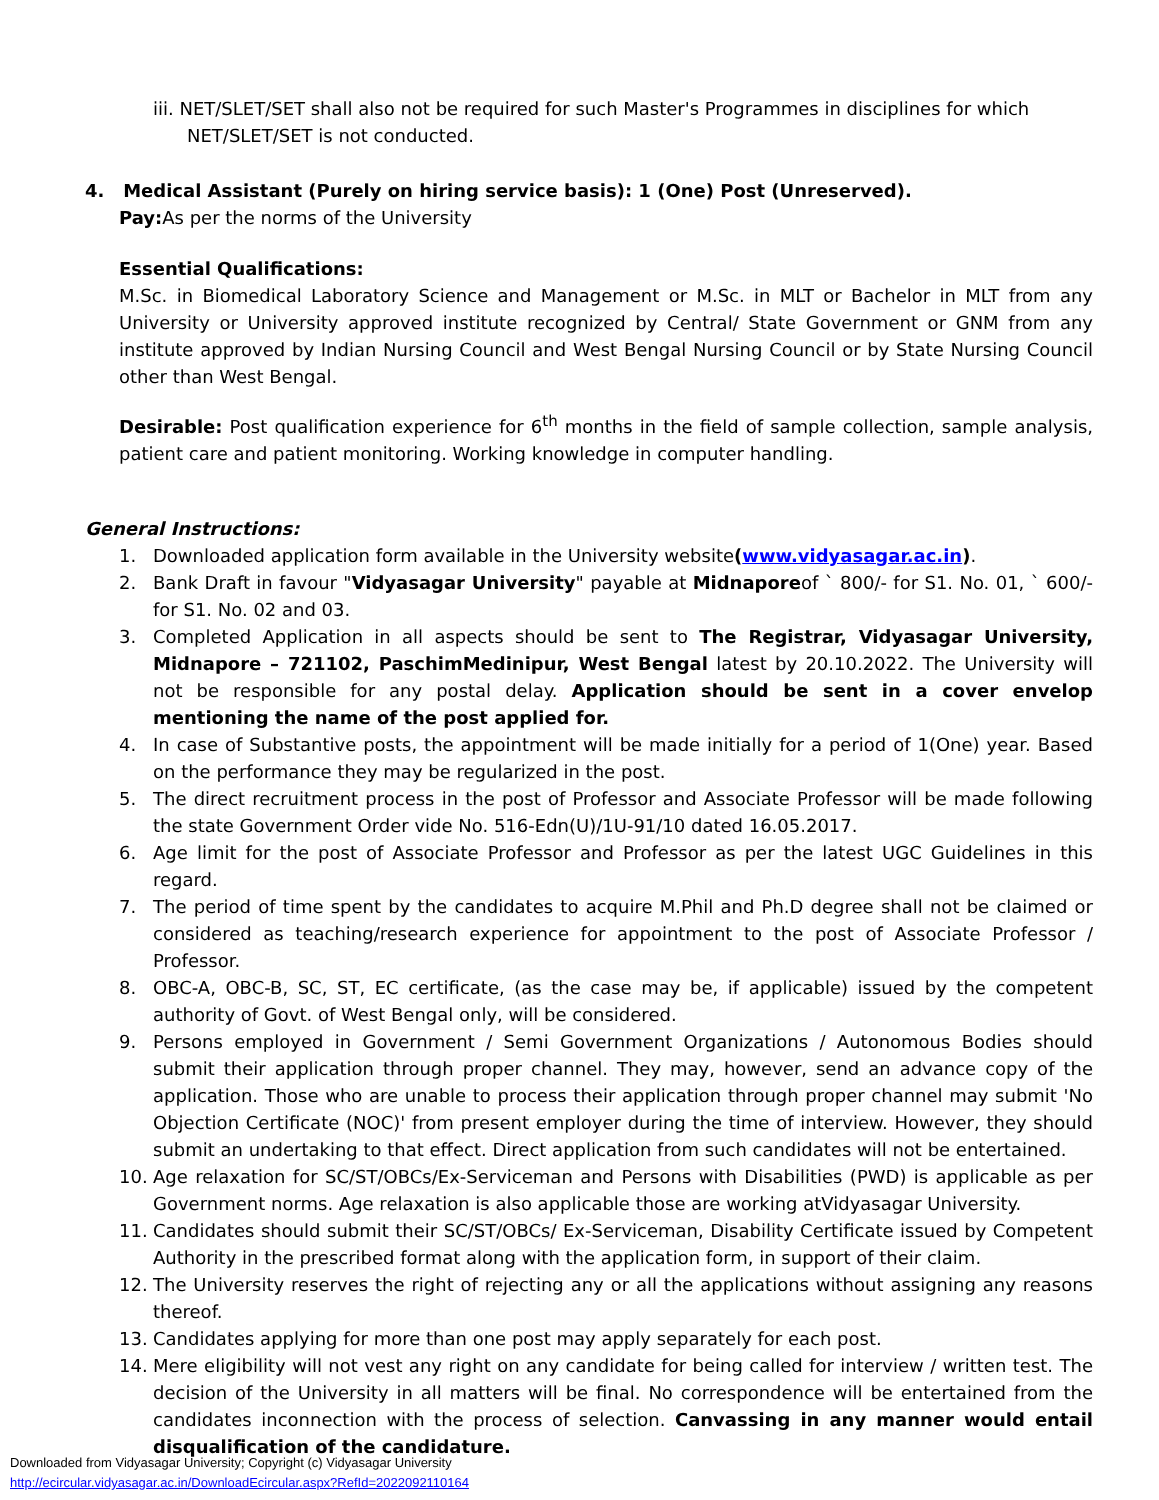iii. NET/SLET/SET shall also not be required for such Master's Programmes in disciplines for which
NET/SLET/SET is not conducted.
4. Medical Assistant (Purely on hiring service basis): 1 (One) Post (Unreserved).
Pay: As per the norms of the University
Essential Qualifications:
M.Sc. in Biomedical Laboratory Science and Management or M.Sc. in MLT or Bachelor in MLT from any University or University approved institute recognized by Central/ State Government or GNM from any institute approved by Indian Nursing Council and West Bengal Nursing Council or by State Nursing Council other than West Bengal.
Desirable: Post qualification experience for 6<sup>th</sup> months in the field of sample collection, sample analysis, patient care and patient monitoring. Working knowledge in computer handling.
General Instructions:
1. Downloaded application form available in the University website(www.vidyasagar.ac.in).
2. Bank Draft in favour "Vidyasagar University" payable at Midnaporeof ` 800/- for S1. No. 01, ` 600/- for S1. No. 02 and 03.
3. Completed Application in all aspects should be sent to The Registrar, Vidyasagar University, Midnapore – 721102, PaschimMedinipur, West Bengal latest by 20.10.2022. The University will not be responsible for any postal delay. Application should be sent in a cover envelop mentioning the name of the post applied for.
4. In case of Substantive posts, the appointment will be made initially for a period of 1(One) year. Based on the performance they may be regularized in the post.
5. The direct recruitment process in the post of Professor and Associate Professor will be made following the state Government Order vide No. 516-Edn(U)/1U-91/10 dated 16.05.2017.
6. Age limit for the post of Associate Professor and Professor as per the latest UGC Guidelines in this regard.
7. The period of time spent by the candidates to acquire M.Phil and Ph.D degree shall not be claimed or considered as teaching/research experience for appointment to the post of Associate Professor / Professor.
8. OBC-A, OBC-B, SC, ST, EC certificate, (as the case may be, if applicable) issued by the competent authority of Govt. of West Bengal only, will be considered.
9. Persons employed in Government / Semi Government Organizations / Autonomous Bodies should submit their application through proper channel. They may, however, send an advance copy of the application. Those who are unable to process their application through proper channel may submit 'No Objection Certificate (NOC)' from present employer during the time of interview. However, they should submit an undertaking to that effect. Direct application from such candidates will not be entertained.
10. Age relaxation for SC/ST/OBCs/Ex-Serviceman and Persons with Disabilities (PWD) is applicable as per Government norms. Age relaxation is also applicable those are working atVidyasagar University.
11. Candidates should submit their SC/ST/OBCs/ Ex-Serviceman, Disability Certificate issued by Competent Authority in the prescribed format along with the application form, in support of their claim.
12. The University reserves the right of rejecting any or all the applications without assigning any reasons thereof.
13. Candidates applying for more than one post may apply separately for each post.
14. Mere eligibility will not vest any right on any candidate for being called for interview / written test. The decision of the University in all matters will be final. No correspondence will be entertained from the candidates inconnection with the process of selection. Canvassing in any manner would entail disqualification of the candidature.
Downloaded from Vidyasagar University; Copyright (c) Vidyasagar University
http://ecircular.vidyasagar.ac.in/DownloadEcircular.aspx?RefId=2022092110164